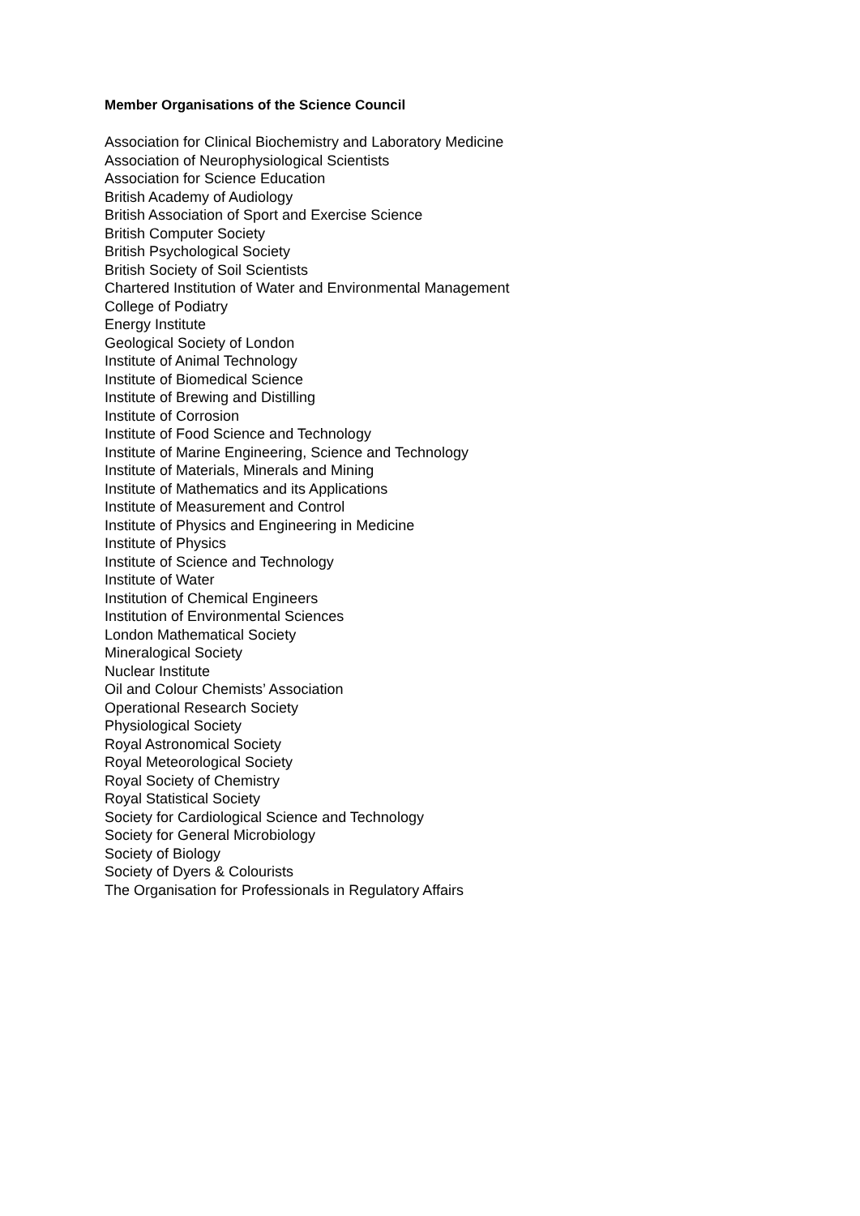Member Organisations of the Science Council
Association for Clinical Biochemistry and Laboratory Medicine
Association of Neurophysiological Scientists
Association for Science Education
British Academy of Audiology
British Association of Sport and Exercise Science
British Computer Society
British Psychological Society
British Society of Soil Scientists
Chartered Institution of Water and Environmental Management
College of Podiatry
Energy Institute
Geological Society of London
Institute of Animal Technology
Institute of Biomedical Science
Institute of Brewing and Distilling
Institute of Corrosion
Institute of Food Science and Technology
Institute of Marine Engineering, Science and Technology
Institute of Materials, Minerals and Mining
Institute of Mathematics and its Applications
Institute of Measurement and Control
Institute of Physics and Engineering in Medicine
Institute of Physics
Institute of Science and Technology
Institute of Water
Institution of Chemical Engineers
Institution of Environmental Sciences
London Mathematical Society
Mineralogical Society
Nuclear Institute
Oil and Colour Chemists’ Association
Operational Research Society
Physiological Society
Royal Astronomical Society
Royal Meteorological Society
Royal Society of Chemistry
Royal Statistical Society
Society for Cardiological Science and Technology
Society for General Microbiology
Society of Biology
Society of Dyers & Colourists
The Organisation for Professionals in Regulatory Affairs